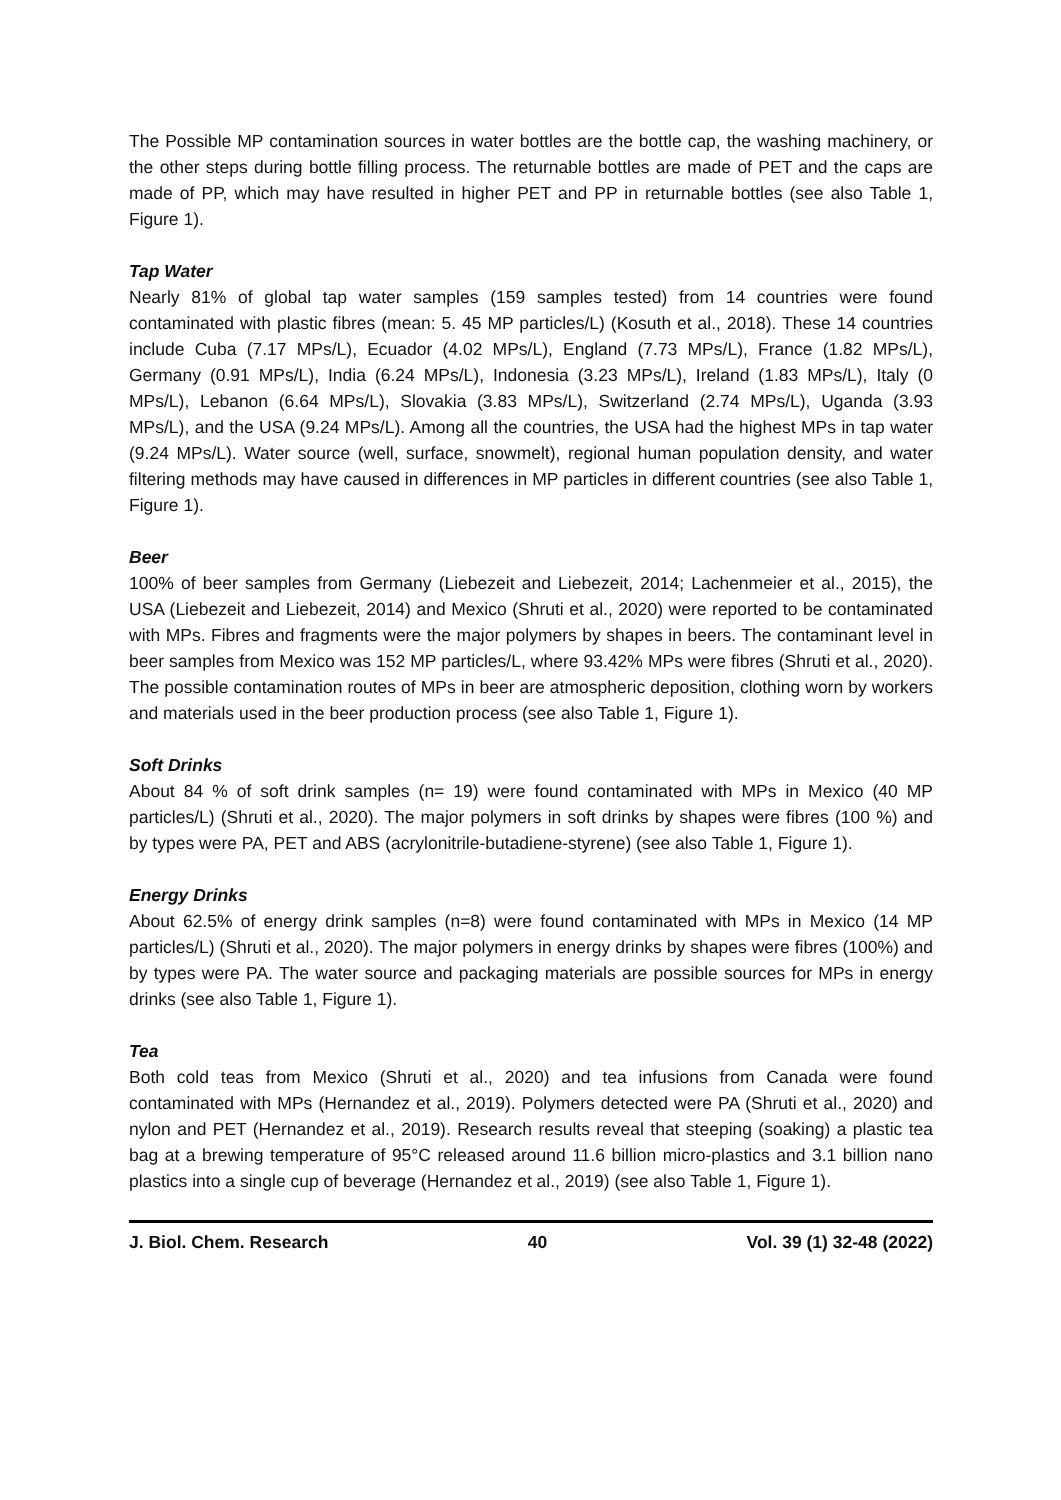The Possible MP contamination sources in water bottles are the bottle cap, the washing machinery, or the other steps during bottle filling process. The returnable bottles are made of PET and the caps are made of PP, which may have resulted in higher PET and PP in returnable bottles (see also Table 1, Figure 1).
Tap Water
Nearly 81% of global tap water samples (159 samples tested) from 14 countries were found contaminated with plastic fibres (mean: 5. 45 MP particles/L) (Kosuth et al., 2018). These 14 countries include Cuba (7.17 MPs/L), Ecuador (4.02 MPs/L), England (7.73 MPs/L), France (1.82 MPs/L), Germany (0.91 MPs/L), India (6.24 MPs/L), Indonesia (3.23 MPs/L), Ireland (1.83 MPs/L), Italy (0 MPs/L), Lebanon (6.64 MPs/L), Slovakia (3.83 MPs/L), Switzerland (2.74 MPs/L), Uganda (3.93 MPs/L), and the USA (9.24 MPs/L). Among all the countries, the USA had the highest MPs in tap water (9.24 MPs/L). Water source (well, surface, snowmelt), regional human population density, and water filtering methods may have caused in differences in MP particles in different countries (see also Table 1, Figure 1).
Beer
100% of beer samples from Germany (Liebezeit and Liebezeit, 2014; Lachenmeier et al., 2015), the USA (Liebezeit and Liebezeit, 2014) and Mexico (Shruti et al., 2020) were reported to be contaminated with MPs. Fibres and fragments were the major polymers by shapes in beers. The contaminant level in beer samples from Mexico was 152 MP particles/L, where 93.42% MPs were fibres (Shruti et al., 2020). The possible contamination routes of MPs in beer are atmospheric deposition, clothing worn by workers and materials used in the beer production process (see also Table 1, Figure 1).
Soft Drinks
About 84 % of soft drink samples (n= 19) were found contaminated with MPs in Mexico (40 MP particles/L) (Shruti et al., 2020). The major polymers in soft drinks by shapes were fibres (100 %) and by types were PA, PET and ABS (acrylonitrile-butadiene-styrene) (see also Table 1, Figure 1).
Energy Drinks
About 62.5% of energy drink samples (n=8) were found contaminated with MPs in Mexico (14 MP particles/L) (Shruti et al., 2020). The major polymers in energy drinks by shapes were fibres (100%) and by types were PA. The water source and packaging materials are possible sources for MPs in energy drinks (see also Table 1, Figure 1).
Tea
Both cold teas from Mexico (Shruti et al., 2020) and tea infusions from Canada were found contaminated with MPs (Hernandez et al., 2019). Polymers detected were PA (Shruti et al., 2020) and nylon and PET (Hernandez et al., 2019). Research results reveal that steeping (soaking) a plastic tea bag at a brewing temperature of 95°C released around 11.6 billion micro-plastics and 3.1 billion nano plastics into a single cup of beverage (Hernandez et al., 2019) (see also Table 1, Figure 1).
J. Biol. Chem. Research 40 Vol. 39 (1) 32-48 (2022)